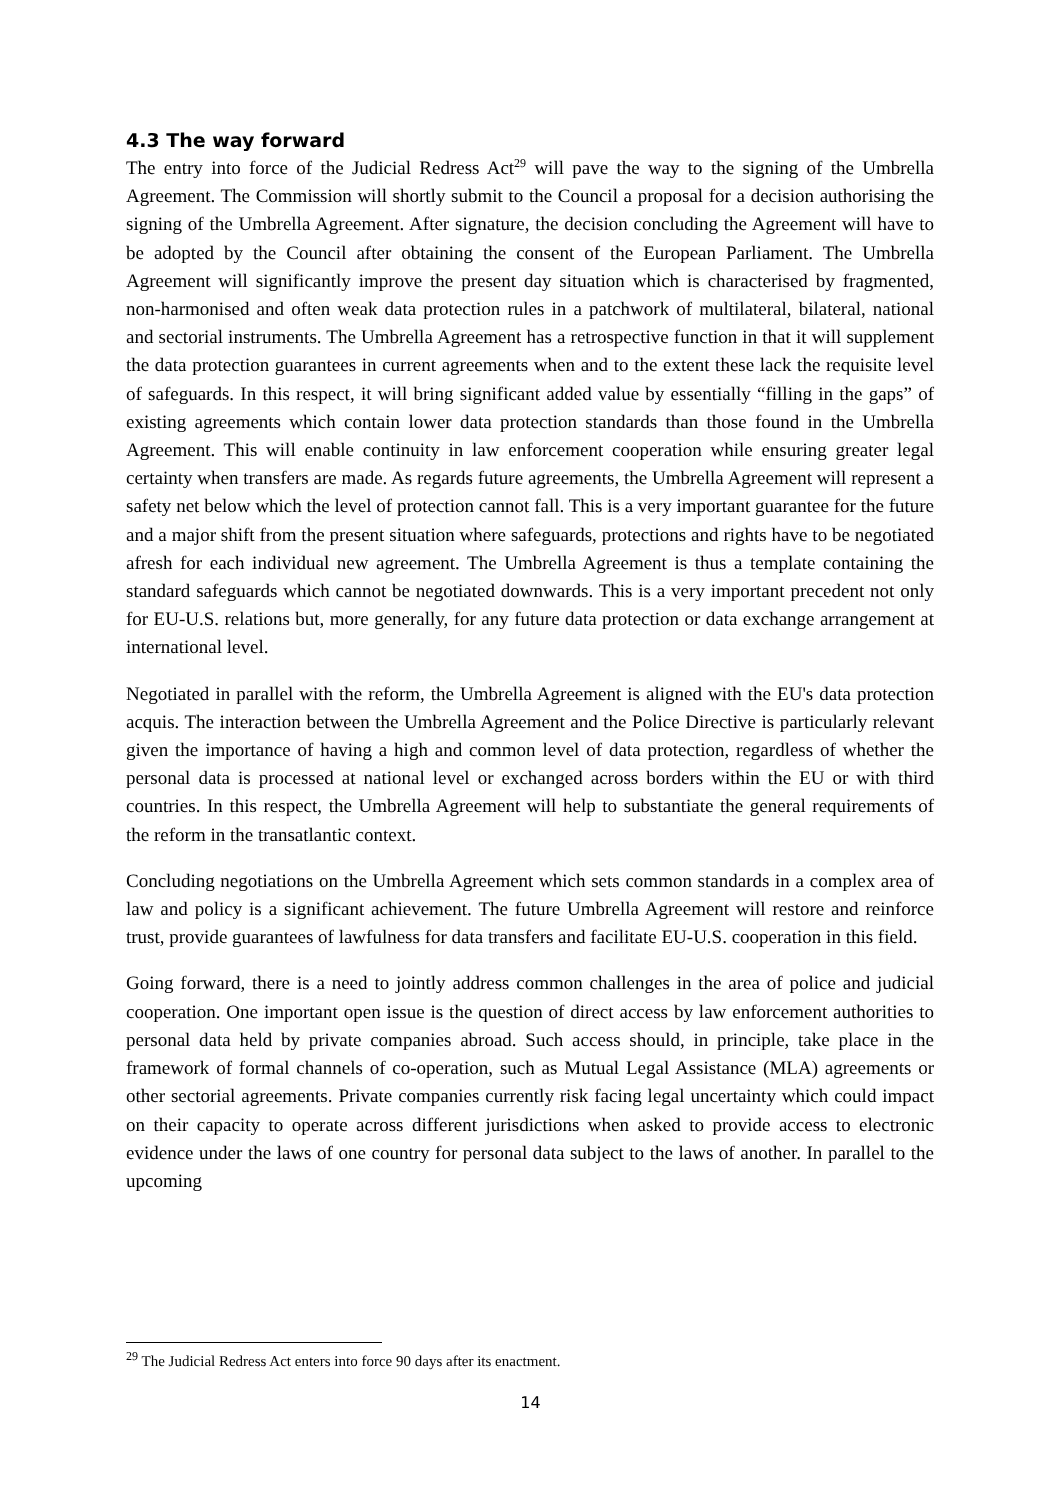4.3 The way forward
The entry into force of the Judicial Redress Act<sup>29</sup> will pave the way to the signing of the Umbrella Agreement. The Commission will shortly submit to the Council a proposal for a decision authorising the signing of the Umbrella Agreement. After signature, the decision concluding the Agreement will have to be adopted by the Council after obtaining the consent of the European Parliament. The Umbrella Agreement will significantly improve the present day situation which is characterised by fragmented, non-harmonised and often weak data protection rules in a patchwork of multilateral, bilateral, national and sectorial instruments. The Umbrella Agreement has a retrospective function in that it will supplement the data protection guarantees in current agreements when and to the extent these lack the requisite level of safeguards. In this respect, it will bring significant added value by essentially “filling in the gaps” of existing agreements which contain lower data protection standards than those found in the Umbrella Agreement. This will enable continuity in law enforcement cooperation while ensuring greater legal certainty when transfers are made. As regards future agreements, the Umbrella Agreement will represent a safety net below which the level of protection cannot fall. This is a very important guarantee for the future and a major shift from the present situation where safeguards, protections and rights have to be negotiated afresh for each individual new agreement. The Umbrella Agreement is thus a template containing the standard safeguards which cannot be negotiated downwards. This is a very important precedent not only for EU-U.S. relations but, more generally, for any future data protection or data exchange arrangement at international level.
Negotiated in parallel with the reform, the Umbrella Agreement is aligned with the EU's data protection acquis. The interaction between the Umbrella Agreement and the Police Directive is particularly relevant given the importance of having a high and common level of data protection, regardless of whether the personal data is processed at national level or exchanged across borders within the EU or with third countries. In this respect, the Umbrella Agreement will help to substantiate the general requirements of the reform in the transatlantic context.
Concluding negotiations on the Umbrella Agreement which sets common standards in a complex area of law and policy is a significant achievement. The future Umbrella Agreement will restore and reinforce trust, provide guarantees of lawfulness for data transfers and facilitate EU-U.S. cooperation in this field.
Going forward, there is a need to jointly address common challenges in the area of police and judicial cooperation. One important open issue is the question of direct access by law enforcement authorities to personal data held by private companies abroad. Such access should, in principle, take place in the framework of formal channels of co-operation, such as Mutual Legal Assistance (MLA) agreements or other sectorial agreements. Private companies currently risk facing legal uncertainty which could impact on their capacity to operate across different jurisdictions when asked to provide access to electronic evidence under the laws of one country for personal data subject to the laws of another. In parallel to the upcoming
<sup>29</sup> The Judicial Redress Act enters into force 90 days after its enactment.
14